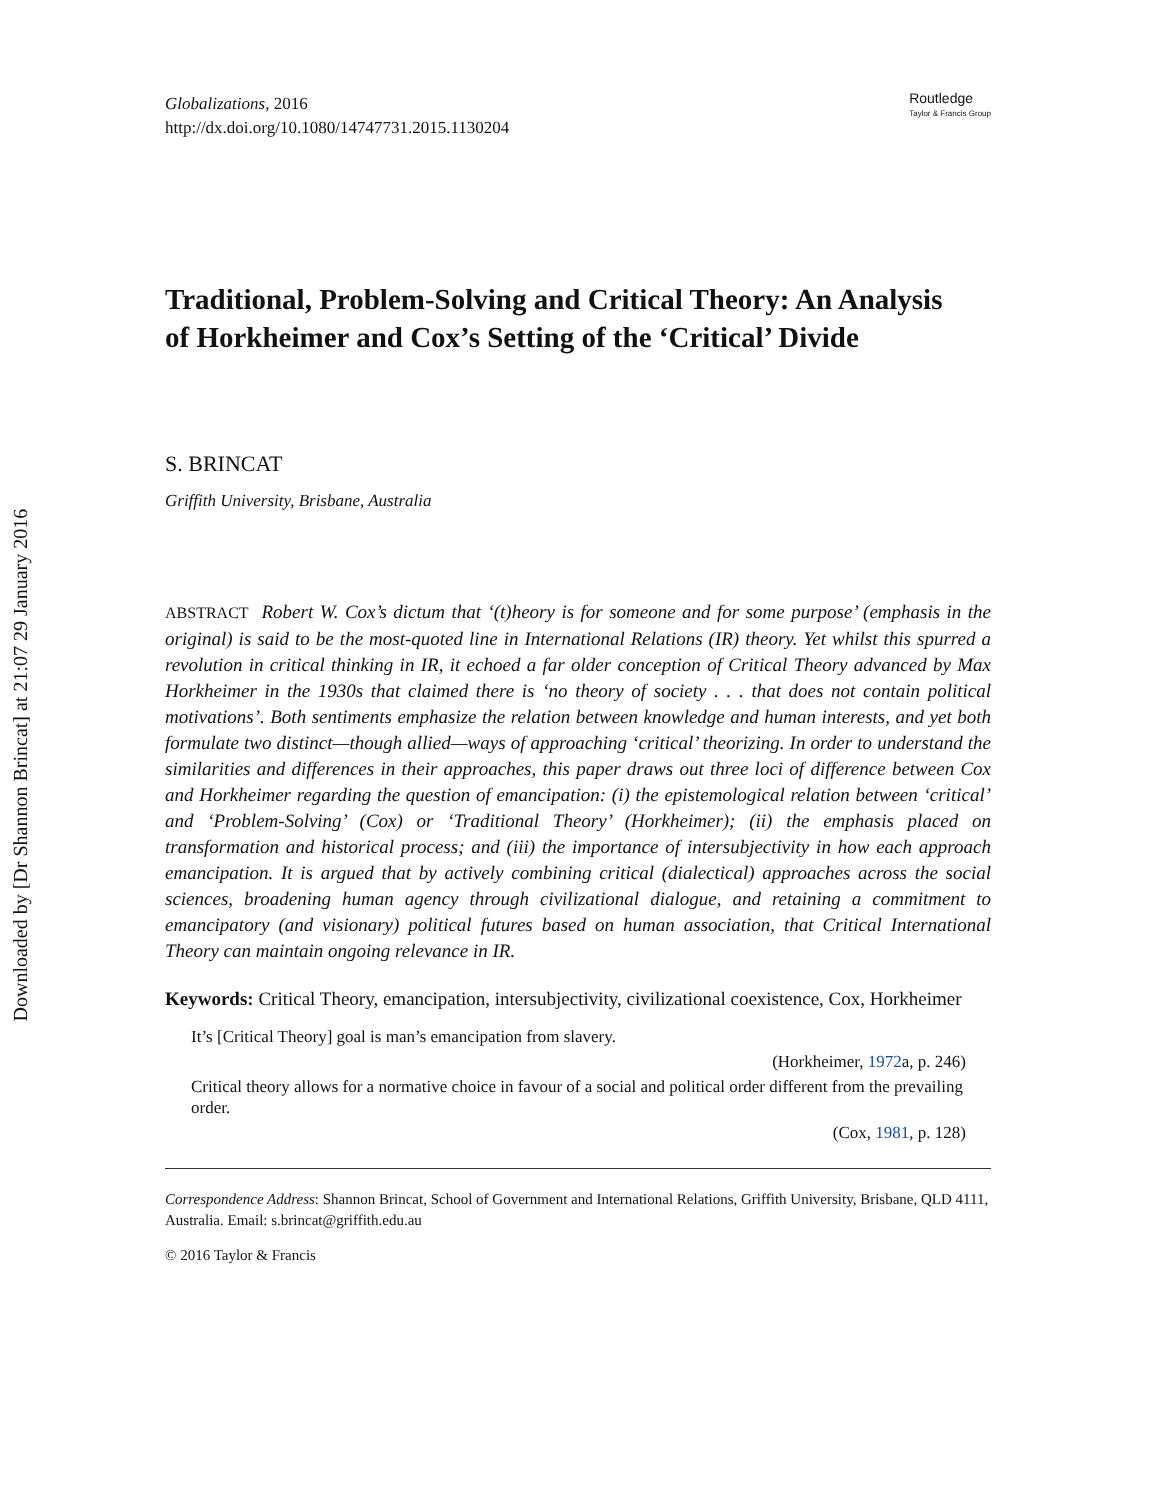Downloaded by [Dr Shannon Brincat] at 21:07 29 January 2016
Globalizations, 2016
http://dx.doi.org/10.1080/14747731.2015.1130204
Routledge
Taylor & Francis Group
Traditional, Problem-Solving and Critical Theory: An Analysis of Horkheimer and Cox’s Setting of the ‘Critical’ Divide
S. BRINCAT
Griffith University, Brisbane, Australia
ABSTRACT Robert W. Cox’s dictum that ‘(t)heory is for someone and for some purpose’ (emphasis in the original) is said to be the most-quoted line in International Relations (IR) theory. Yet whilst this spurred a revolution in critical thinking in IR, it echoed a far older conception of Critical Theory advanced by Max Horkheimer in the 1930s that claimed there is ‘no theory of society . . . that does not contain political motivations’. Both sentiments emphasize the relation between knowledge and human interests, and yet both formulate two distinct—though allied—ways of approaching ‘critical’ theorizing. In order to understand the similarities and differences in their approaches, this paper draws out three loci of difference between Cox and Horkheimer regarding the question of emancipation: (i) the epistemological relation between ‘critical’ and ‘Problem-Solving’ (Cox) or ‘Traditional Theory’ (Horkheimer); (ii) the emphasis placed on transformation and historical process; and (iii) the importance of intersubjectivity in how each approach emancipation. It is argued that by actively combining critical (dialectical) approaches across the social sciences, broadening human agency through civilizational dialogue, and retaining a commitment to emancipatory (and visionary) political futures based on human association, that Critical International Theory can maintain ongoing relevance in IR.
Keywords: Critical Theory, emancipation, intersubjectivity, civilizational coexistence, Cox, Horkheimer
It’s [Critical Theory] goal is man’s emancipation from slavery.
(Horkheimer, 1972a, p. 246)
Critical theory allows for a normative choice in favour of a social and political order different from the prevailing order.
(Cox, 1981, p. 128)
Correspondence Address: Shannon Brincat, School of Government and International Relations, Griffith University, Brisbane, QLD 4111, Australia. Email: s.brincat@griffith.edu.au
© 2016 Taylor & Francis